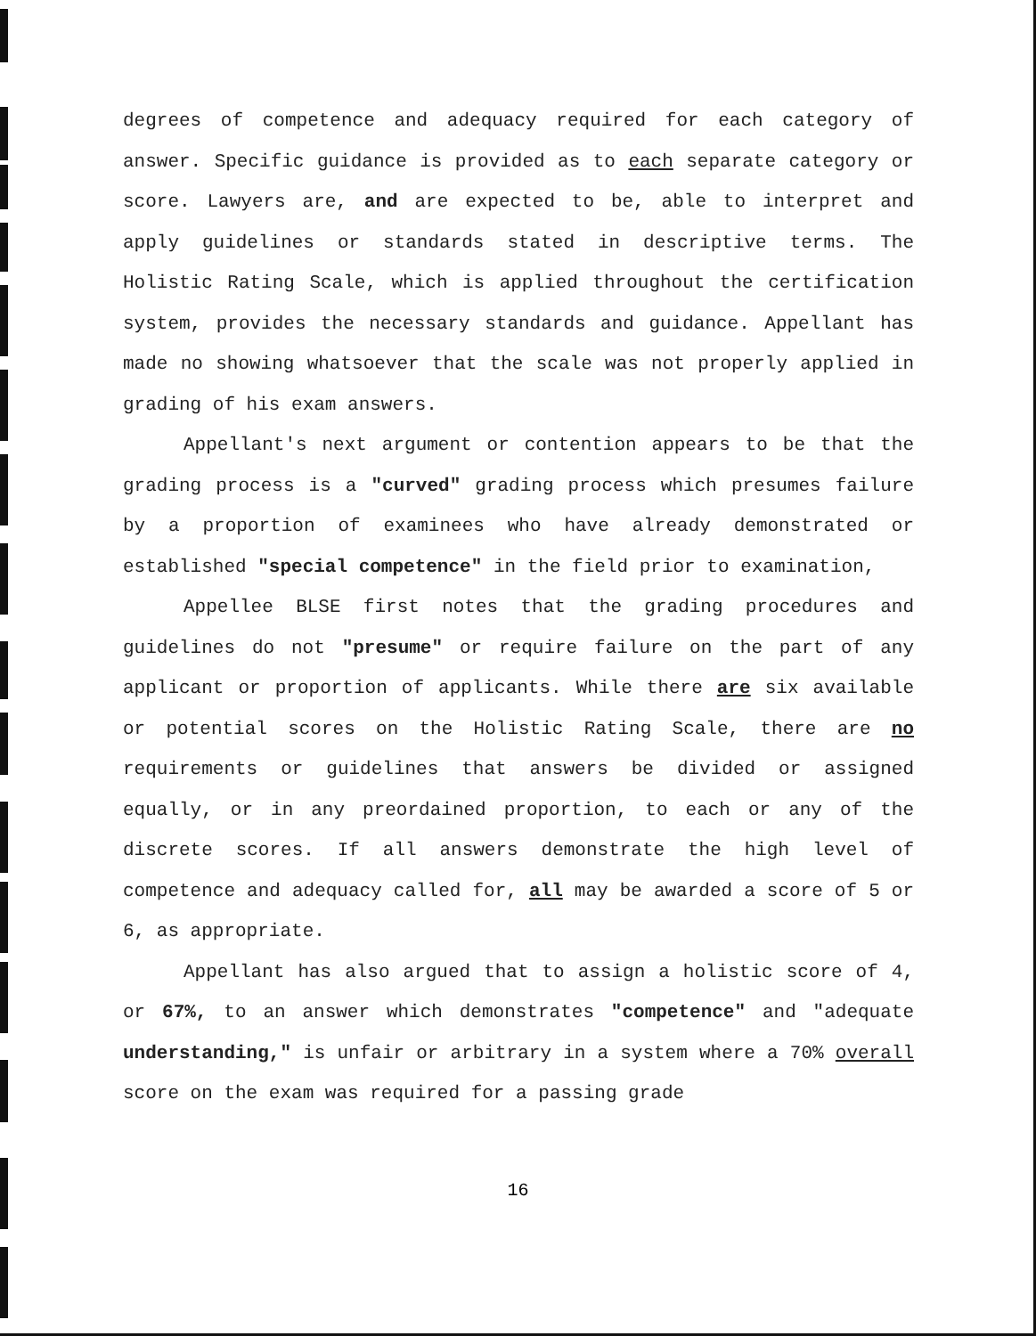degrees of competence and adequacy required for each category of answer. Specific guidance is provided as to each separate category or score. Lawyers are, and are expected to be, able to interpret and apply guidelines or standards stated in descriptive terms. The Holistic Rating Scale, which is applied throughout the certification system, provides the necessary standards and guidance. Appellant has made no showing whatsoever that the scale was not properly applied in grading of his exam answers.
Appellant's next argument or contention appears to be that the grading process is a "curved" grading process which presumes failure by a proportion of examinees who have already demonstrated or established "special competence" in the field prior to examination,
Appellee BLSE first notes that the grading procedures and guidelines do not "presume" or require failure on the part of any applicant or proportion of applicants. While there are six available or potential scores on the Holistic Rating Scale, there are no requirements or guidelines that answers be divided or assigned equally, or in any preordained proportion, to each or any of the discrete scores. If all answers demonstrate the high level of competence and adequacy called for, all may be awarded a score of 5 or 6, as appropriate.
Appellant has also argued that to assign a holistic score of 4, or 67%, to an answer which demonstrates "competence" and "adequate understanding," is unfair or arbitrary in a system where a 70% overall score on the exam was required for a passing grade
16